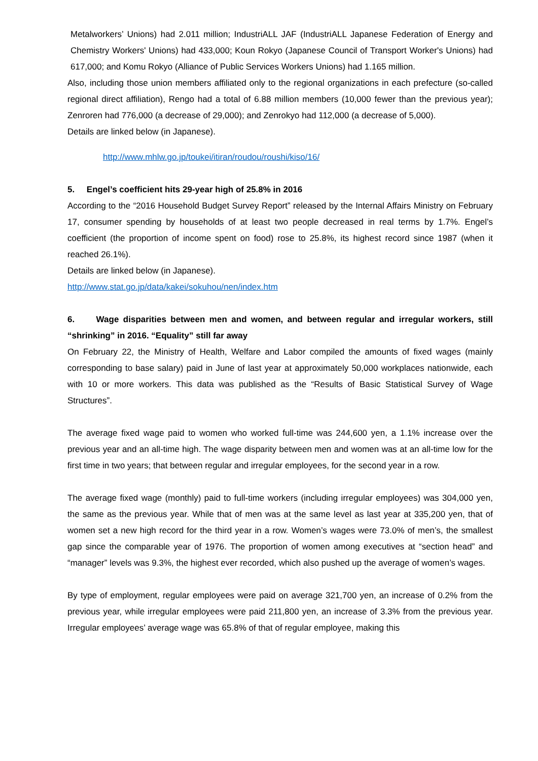Metalworkers’ Unions) had 2.011 million; IndustriALL JAF (IndustriALL Japanese Federation of Energy and Chemistry Workers' Unions) had 433,000; Koun Rokyo (Japanese Council of Transport Worker's Unions) had 617,000; and Komu Rokyo (Alliance of Public Services Workers Unions) had 1.165 million.
Also, including those union members affiliated only to the regional organizations in each prefecture (so-called regional direct affiliation), Rengo had a total of 6.88 million members (10,000 fewer than the previous year); Zenroren had 776,000 (a decrease of 29,000); and Zenrokyo had 112,000 (a decrease of 5,000).
Details are linked below (in Japanese).
http://www.mhlw.go.jp/toukei/itiran/roudou/roushi/kiso/16/
5. Engel’s coefficient hits 29-year high of 25.8% in 2016
According to the “2016 Household Budget Survey Report” released by the Internal Affairs Ministry on February 17, consumer spending by households of at least two people decreased in real terms by 1.7%. Engel’s coefficient (the proportion of income spent on food) rose to 25.8%, its highest record since 1987 (when it reached 26.1%).
Details are linked below (in Japanese).
http://www.stat.go.jp/data/kakei/sokuhou/nen/index.htm
6. Wage disparities between men and women, and between regular and irregular workers, still “shrinking” in 2016. “Equality” still far away
On February 22, the Ministry of Health, Welfare and Labor compiled the amounts of fixed wages (mainly corresponding to base salary) paid in June of last year at approximately 50,000 workplaces nationwide, each with 10 or more workers. This data was published as the “Results of Basic Statistical Survey of Wage Structures”.
The average fixed wage paid to women who worked full-time was 244,600 yen, a 1.1% increase over the previous year and an all-time high. The wage disparity between men and women was at an all-time low for the first time in two years; that between regular and irregular employees, for the second year in a row.
The average fixed wage (monthly) paid to full-time workers (including irregular employees) was 304,000 yen, the same as the previous year. While that of men was at the same level as last year at 335,200 yen, that of women set a new high record for the third year in a row. Women’s wages were 73.0% of men’s, the smallest gap since the comparable year of 1976. The proportion of women among executives at “section head” and “manager” levels was 9.3%, the highest ever recorded, which also pushed up the average of women’s wages.
By type of employment, regular employees were paid on average 321,700 yen, an increase of 0.2% from the previous year, while irregular employees were paid 211,800 yen, an increase of 3.3% from the previous year. Irregular employees’ average wage was 65.8% of that of regular employee, making this